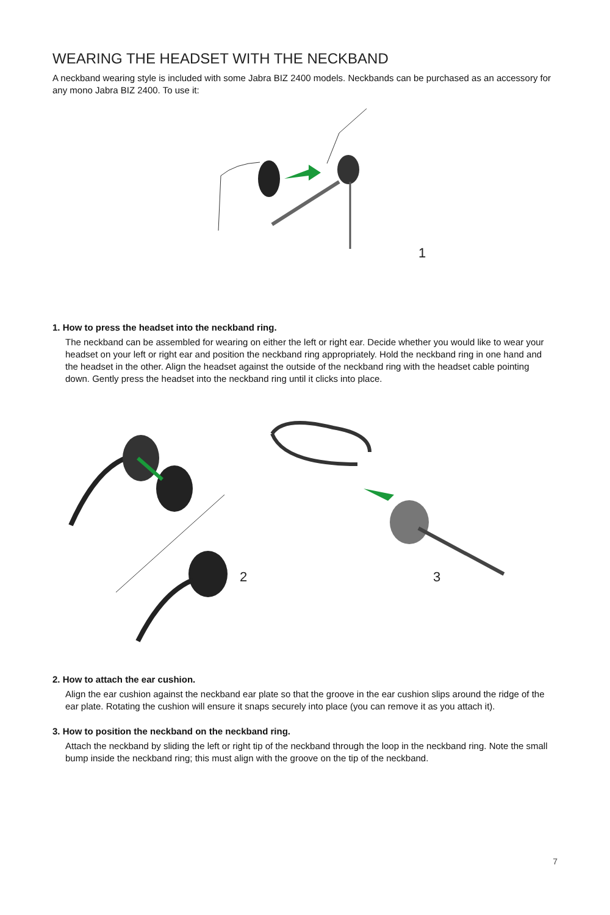WEARING THE HEADSET WITH THE NECKBAND
A neckband wearing style is included with some Jabra BIZ 2400 models. Neckbands can be purchased as an accessory for any mono Jabra BIZ 2400. To use it:
1
1. How to press the headset into the neckband ring.
The neckband can be assembled for wearing on either the left or right ear. Decide whether you would like to wear your headset on your left or right ear and position the neckband ring appropriately. Hold the neckband ring in one hand and the headset in the other. Align the headset against the outside of the neckband ring with the headset cable pointing down. Gently press the headset into the neckband ring until it clicks into place.
2 3
2. How to attach the ear cushion.
Align the ear cushion against the neckband ear plate so that the groove in the ear cushion slips around the ridge of the ear plate. Rotating the cushion will ensure it snaps securely into place (you can remove it as you attach it).
3. How to position the neckband on the neckband ring.
Attach the neckband by sliding the left or right tip of the neckband through the loop in the neckband ring. Note the small bump inside the neckband ring; this must align with the groove on the tip of the neckband.
7